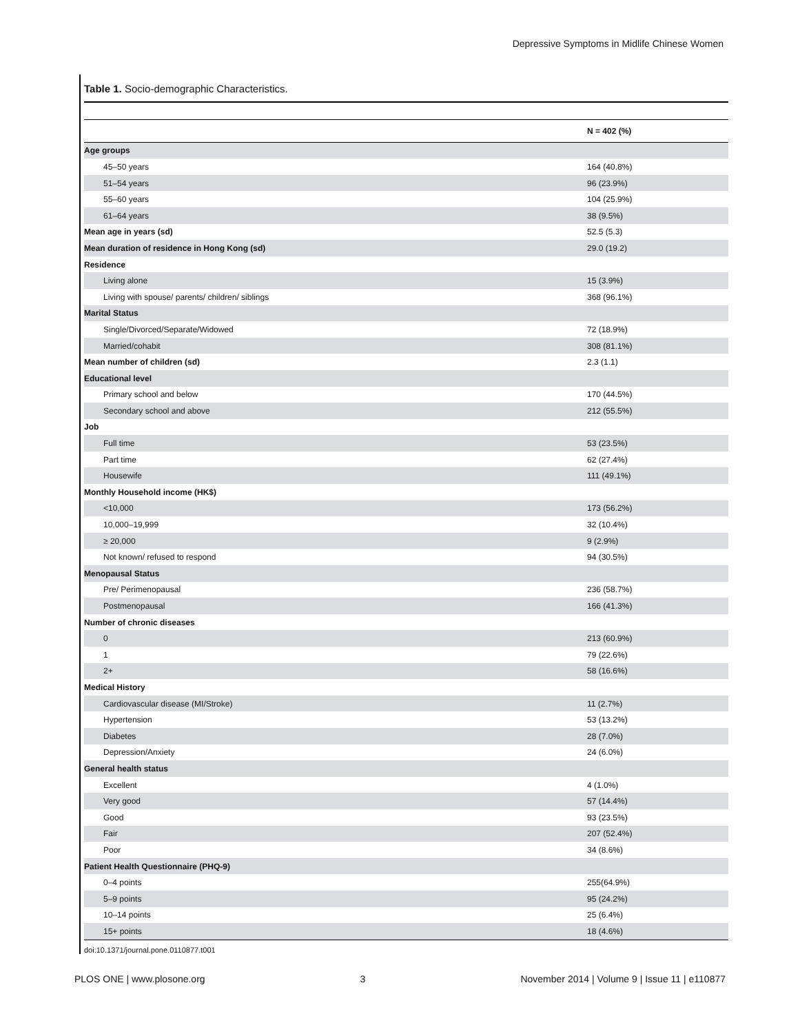Depressive Symptoms in Midlife Chinese Women
Table 1. Socio-demographic Characteristics.
| | N = 402 (%) |
| --- | --- |
| Age groups | |
| 45–50 years | 164 (40.8%) |
| 51–54 years | 96 (23.9%) |
| 55–60 years | 104 (25.9%) |
| 61–64 years | 38 (9.5%) |
| Mean age in years (sd) | 52.5 (5.3) |
| Mean duration of residence in Hong Kong (sd) | 29.0 (19.2) |
| Residence | |
| Living alone | 15 (3.9%) |
| Living with spouse/ parents/ children/ siblings | 368 (96.1%) |
| Marital Status | |
| Single/Divorced/Separate/Widowed | 72 (18.9%) |
| Married/cohabit | 308 (81.1%) |
| Mean number of children (sd) | 2.3 (1.1) |
| Educational level | |
| Primary school and below | 170 (44.5%) |
| Secondary school and above | 212 (55.5%) |
| Job | |
| Full time | 53 (23.5%) |
| Part time | 62 (27.4%) |
| Housewife | 111 (49.1%) |
| Monthly Household income (HK$) | |
| <10,000 | 173 (56.2%) |
| 10,000–19,999 | 32 (10.4%) |
| ≥ 20,000 | 9 (2.9%) |
| Not known/ refused to respond | 94 (30.5%) |
| Menopausal Status | |
| Pre/ Perimenopausal | 236 (58.7%) |
| Postmenopausal | 166 (41.3%) |
| Number of chronic diseases | |
| 0 | 213 (60.9%) |
| 1 | 79 (22.6%) |
| 2+ | 58 (16.6%) |
| Medical History | |
| Cardiovascular disease (MI/Stroke) | 11 (2.7%) |
| Hypertension | 53 (13.2%) |
| Diabetes | 28 (7.0%) |
| Depression/Anxiety | 24 (6.0%) |
| General health status | |
| Excellent | 4 (1.0%) |
| Very good | 57 (14.4%) |
| Good | 93 (23.5%) |
| Fair | 207 (52.4%) |
| Poor | 34 (8.6%) |
| Patient Health Questionnaire (PHQ-9) | |
| 0–4 points | 255(64.9%) |
| 5–9 points | 95 (24.2%) |
| 10–14 points | 25 (6.4%) |
| 15+ points | 18 (4.6%) |
doi:10.1371/journal.pone.0110877.t001
PLOS ONE | www.plosone.org 3 November 2014 | Volume 9 | Issue 11 | e110877